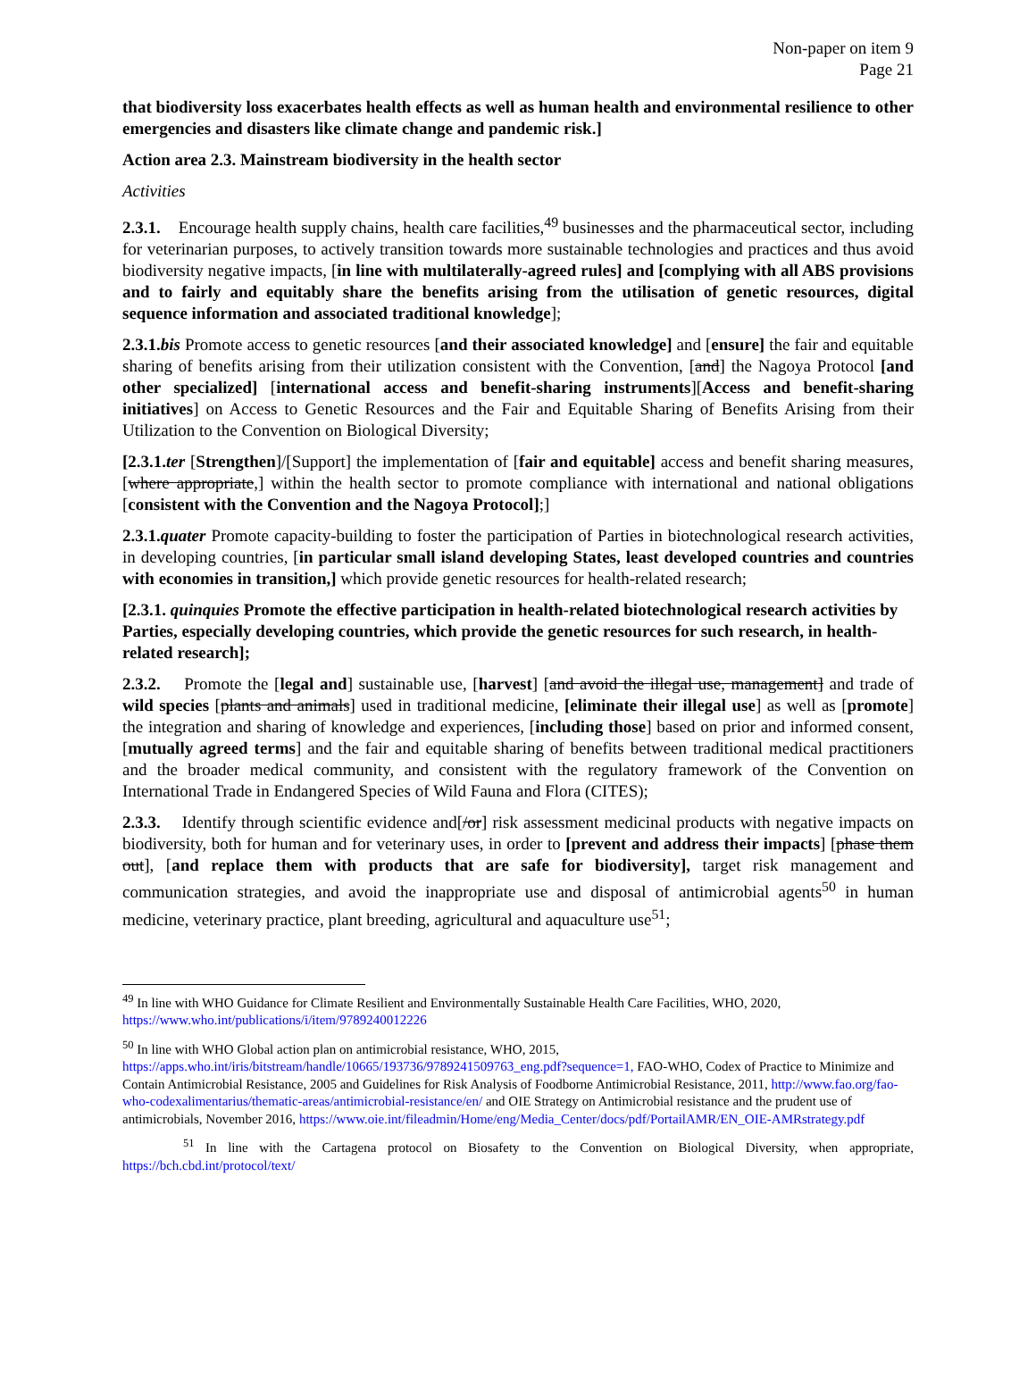Non-paper on item 9
Page 21
that biodiversity loss exacerbates health effects as well as human health and environmental resilience to other emergencies and disasters like climate change and pandemic risk.]
Action area 2.3. Mainstream biodiversity in the health sector
Activities
2.3.1. Encourage health supply chains, health care facilities,<sup>49</sup> businesses and the pharmaceutical sector, including for veterinarian purposes, to actively transition towards more sustainable technologies and practices and thus avoid biodiversity negative impacts, [in line with multilaterally-agreed rules] and [complying with all ABS provisions and to fairly and equitably share the benefits arising from the utilisation of genetic resources, digital sequence information and associated traditional knowledge];
2.3.1.bis Promote access to genetic resources [and their associated knowledge] and [ensure] the fair and equitable sharing of benefits arising from their utilization consistent with the Convention, [and] the Nagoya Protocol [and other specialized] [international access and benefit-sharing instruments][Access and benefit-sharing initiatives] on Access to Genetic Resources and the Fair and Equitable Sharing of Benefits Arising from their Utilization to the Convention on Biological Diversity;
[2.3.1.ter [Strengthen]/[Support] the implementation of [fair and equitable] access and benefit sharing measures, [where appropriate,] within the health sector to promote compliance with international and national obligations [consistent with the Convention and the Nagoya Protocol];]
2.3.1.quater Promote capacity-building to foster the participation of Parties in biotechnological research activities, in developing countries, [in particular small island developing States, least developed countries and countries with economies in transition,] which provide genetic resources for health-related research;
[2.3.1. quinquies Promote the effective participation in health-related biotechnological research activities by Parties, especially developing countries, which provide the genetic resources for such research, in health-related research];
2.3.2. Promote the [legal and] sustainable use, [harvest] [and avoid the illegal use, management] and trade of wild species [plants and animals] used in traditional medicine, [eliminate their illegal use] as well as [promote] the integration and sharing of knowledge and experiences, [including those] based on prior and informed consent, [mutually agreed terms] and the fair and equitable sharing of benefits between traditional medical practitioners and the broader medical community, and consistent with the regulatory framework of the Convention on International Trade in Endangered Species of Wild Fauna and Flora (CITES);
2.3.3. Identify through scientific evidence and[/or] risk assessment medicinal products with negative impacts on biodiversity, both for human and for veterinary uses, in order to [prevent and address their impacts] [phase them out], [and replace them with products that are safe for biodiversity], target risk management and communication strategies, and avoid the inappropriate use and disposal of antimicrobial agents<sup>50</sup> in human medicine, veterinary practice, plant breeding, agricultural and aquaculture use<sup>51</sup>;
<sup>49</sup> In line with WHO Guidance for Climate Resilient and Environmentally Sustainable Health Care Facilities, WHO, 2020, https://www.who.int/publications/i/item/9789240012226
<sup>50</sup> In line with WHO Global action plan on antimicrobial resistance, WHO, 2015, https://apps.who.int/iris/bitstream/handle/10665/193736/9789241509763_eng.pdf?sequence=1, FAO-WHO, Codex of Practice to Minimize and Contain Antimicrobial Resistance, 2005 and Guidelines for Risk Analysis of Foodborne Antimicrobial Resistance, 2011, http://www.fao.org/fao-who-codexalimentarius/thematic-areas/antimicrobial-resistance/en/ and OIE Strategy on Antimicrobial resistance and the prudent use of antimicrobials, November 2016, https://www.oie.int/fileadmin/Home/eng/Media_Center/docs/pdf/PortailAMR/EN_OIE-AMRstrategy.pdf
<sup>51</sup> In line with the Cartagena protocol on Biosafety to the Convention on Biological Diversity, when appropriate, https://bch.cbd.int/protocol/text/